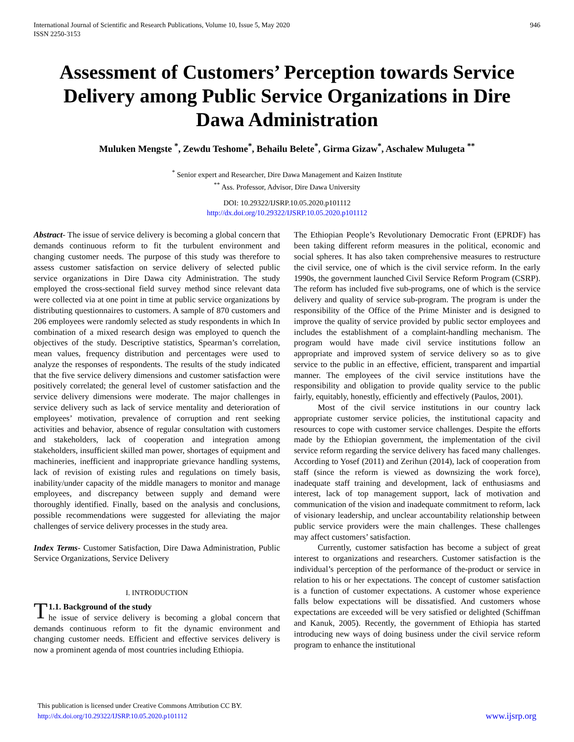International Journal of Scientific and Research Publications, Volume 10, Issue 5, May 2020
ISSN 2250-3153
946
Assessment of Customers’ Perception towards Service Delivery among Public Service Organizations in Dire Dawa Administration
Muluken Mengste <sup>*</sup>, Zewdu Teshome<sup>*</sup>, Behailu Belete<sup>*</sup>, Girma Gizaw<sup>*</sup>, Aschalew Mulugeta <sup>**</sup>
<sup>*</sup> Senior expert and Researcher, Dire Dawa Management and Kaizen Institute
<sup>**</sup> Ass. Professor, Advisor, Dire Dawa University
DOI: 10.29322/IJSRP.10.05.2020.p101112
http://dx.doi.org/10.29322/IJSRP.10.05.2020.p101112
Abstract- The issue of service delivery is becoming a global concern that demands continuous reform to fit the turbulent environment and changing customer needs. The purpose of this study was therefore to assess customer satisfaction on service delivery of selected public service organizations in Dire Dawa city Administration. The study employed the cross-sectional field survey method since relevant data were collected via at one point in time at public service organizations by distributing questionnaires to customers. A sample of 870 customers and 206 employees were randomly selected as study respondents in which In combination of a mixed research design was employed to quench the objectives of the study. Descriptive statistics, Spearman’s correlation, mean values, frequency distribution and percentages were used to analyze the responses of respondents. The results of the study indicated that the five service delivery dimensions and customer satisfaction were positively correlated; the general level of customer satisfaction and the service delivery dimensions were moderate. The major challenges in service delivery such as lack of service mentality and deterioration of employees’ motivation, prevalence of corruption and rent seeking activities and behavior, absence of regular consultation with customers and stakeholders, lack of cooperation and integration among stakeholders, insufficient skilled man power, shortages of equipment and machineries, inefficient and inappropriate grievance handling systems, lack of revision of existing rules and regulations on timely basis, inability/under capacity of the middle managers to monitor and manage employees, and discrepancy between supply and demand were thoroughly identified. Finally, based on the analysis and conclusions, possible recommendations were suggested for alleviating the major challenges of service delivery processes in the study area.
Index Terms- Customer Satisfaction, Dire Dawa Administration, Public Service Organizations, Service Delivery
I. INTRODUCTION
T 1.1. Background of the study
he issue of service delivery is becoming a global concern that demands continuous reform to fit the dynamic environment and changing customer needs. Efficient and effective services delivery is now a prominent agenda of most countries including Ethiopia.
The Ethiopian People’s Revolutionary Democratic Front (EPRDF) has been taking different reform measures in the political, economic and social spheres. It has also taken comprehensive measures to restructure the civil service, one of which is the civil service reform. In the early 1990s, the government launched Civil Service Reform Program (CSRP). The reform has included five sub-programs, one of which is the service delivery and quality of service sub-program. The program is under the responsibility of the Office of the Prime Minister and is designed to improve the quality of service provided by public sector employees and includes the establishment of a complaint-handling mechanism. The program would have made civil service institutions follow an appropriate and improved system of service delivery so as to give service to the public in an effective, efficient, transparent and impartial manner. The employees of the civil service institutions have the responsibility and obligation to provide quality service to the public fairly, equitably, honestly, efficiently and effectively (Paulos, 2001).
Most of the civil service institutions in our country lack appropriate customer service policies, the institutional capacity and resources to cope with customer service challenges. Despite the efforts made by the Ethiopian government, the implementation of the civil service reform regarding the service delivery has faced many challenges. According to Yosef (2011) and Zerihun (2014), lack of cooperation from staff (since the reform is viewed as downsizing the work force), inadequate staff training and development, lack of enthusiasms and interest, lack of top management support, lack of motivation and communication of the vision and inadequate commitment to reform, lack of visionary leadership, and unclear accountability relationship between public service providers were the main challenges. These challenges may affect customers’ satisfaction.
Currently, customer satisfaction has become a subject of great interest to organizations and researchers. Customer satisfaction is the individual’s perception of the performance of the-product or service in relation to his or her expectations. The concept of customer satisfaction is a function of customer expectations. A customer whose experience falls below expectations will be dissatisfied. And customers whose expectations are exceeded will be very satisfied or delighted (Schiffman and Kanuk, 2005). Recently, the government of Ethiopia has started introducing new ways of doing business under the civil service reform program to enhance the institutional
This publication is licensed under Creative Commons Attribution CC BY.
http://dx.doi.org/10.29322/IJSRP.10.05.2020.p101112
www.ijsrp.org